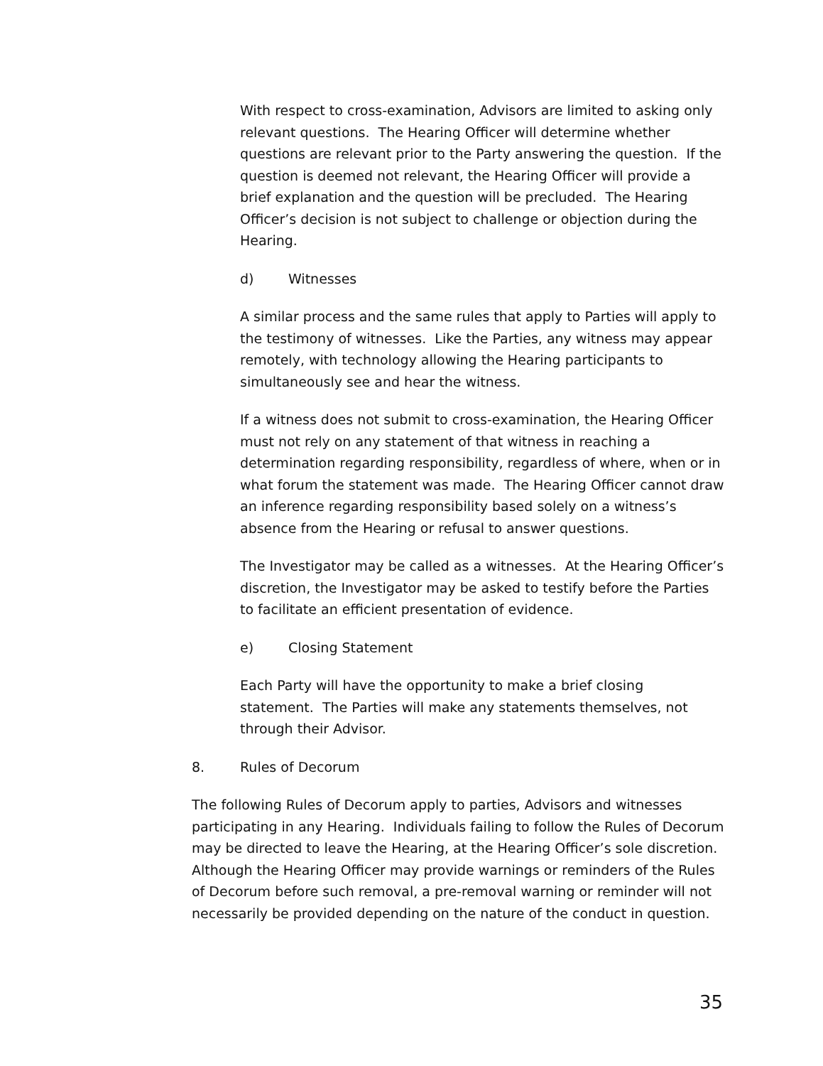With respect to cross-examination, Advisors are limited to asking only relevant questions. The Hearing Officer will determine whether questions are relevant prior to the Party answering the question. If the question is deemed not relevant, the Hearing Officer will provide a brief explanation and the question will be precluded. The Hearing Officer’s decision is not subject to challenge or objection during the Hearing.
d) Witnesses
A similar process and the same rules that apply to Parties will apply to the testimony of witnesses. Like the Parties, any witness may appear remotely, with technology allowing the Hearing participants to simultaneously see and hear the witness.
If a witness does not submit to cross-examination, the Hearing Officer must not rely on any statement of that witness in reaching a determination regarding responsibility, regardless of where, when or in what forum the statement was made. The Hearing Officer cannot draw an inference regarding responsibility based solely on a witness’s absence from the Hearing or refusal to answer questions.
The Investigator may be called as a witnesses. At the Hearing Officer’s discretion, the Investigator may be asked to testify before the Parties to facilitate an efficient presentation of evidence.
e) Closing Statement
Each Party will have the opportunity to make a brief closing statement. The Parties will make any statements themselves, not through their Advisor.
8. Rules of Decorum
The following Rules of Decorum apply to parties, Advisors and witnesses participating in any Hearing. Individuals failing to follow the Rules of Decorum may be directed to leave the Hearing, at the Hearing Officer’s sole discretion. Although the Hearing Officer may provide warnings or reminders of the Rules of Decorum before such removal, a pre-removal warning or reminder will not necessarily be provided depending on the nature of the conduct in question.
35